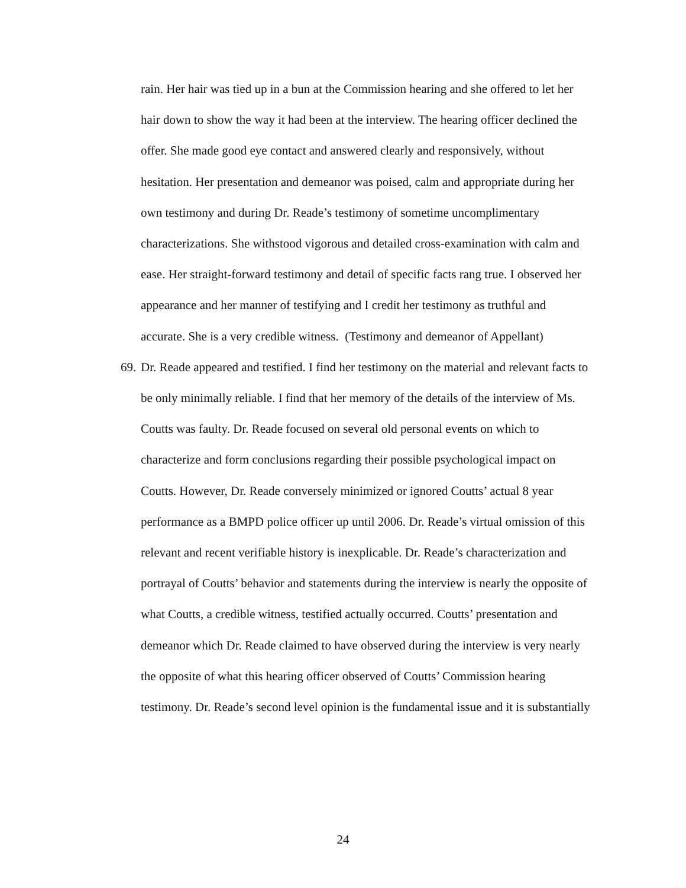rain. Her hair was tied up in a bun at the Commission hearing and she offered to let her hair down to show the way it had been at the interview. The hearing officer declined the offer. She made good eye contact and answered clearly and responsively, without hesitation. Her presentation and demeanor was poised, calm and appropriate during her own testimony and during Dr. Reade’s testimony of sometime uncomplimentary characterizations. She withstood vigorous and detailed cross-examination with calm and ease. Her straight-forward testimony and detail of specific facts rang true. I observed her appearance and her manner of testifying and I credit her testimony as truthful and accurate. She is a very credible witness. (Testimony and demeanor of Appellant)
69.
Dr. Reade appeared and testified. I find her testimony on the material and relevant facts to be only minimally reliable. I find that her memory of the details of the interview of Ms. Coutts was faulty. Dr. Reade focused on several old personal events on which to characterize and form conclusions regarding their possible psychological impact on Coutts. However, Dr. Reade conversely minimized or ignored Coutts’ actual 8 year performance as a BMPD police officer up until 2006. Dr. Reade’s virtual omission of this relevant and recent verifiable history is inexplicable. Dr. Reade’s characterization and portrayal of Coutts’ behavior and statements during the interview is nearly the opposite of what Coutts, a credible witness, testified actually occurred. Coutts’ presentation and demeanor which Dr. Reade claimed to have observed during the interview is very nearly the opposite of what this hearing officer observed of Coutts’ Commission hearing testimony. Dr. Reade’s second level opinion is the fundamental issue and it is substantially
24